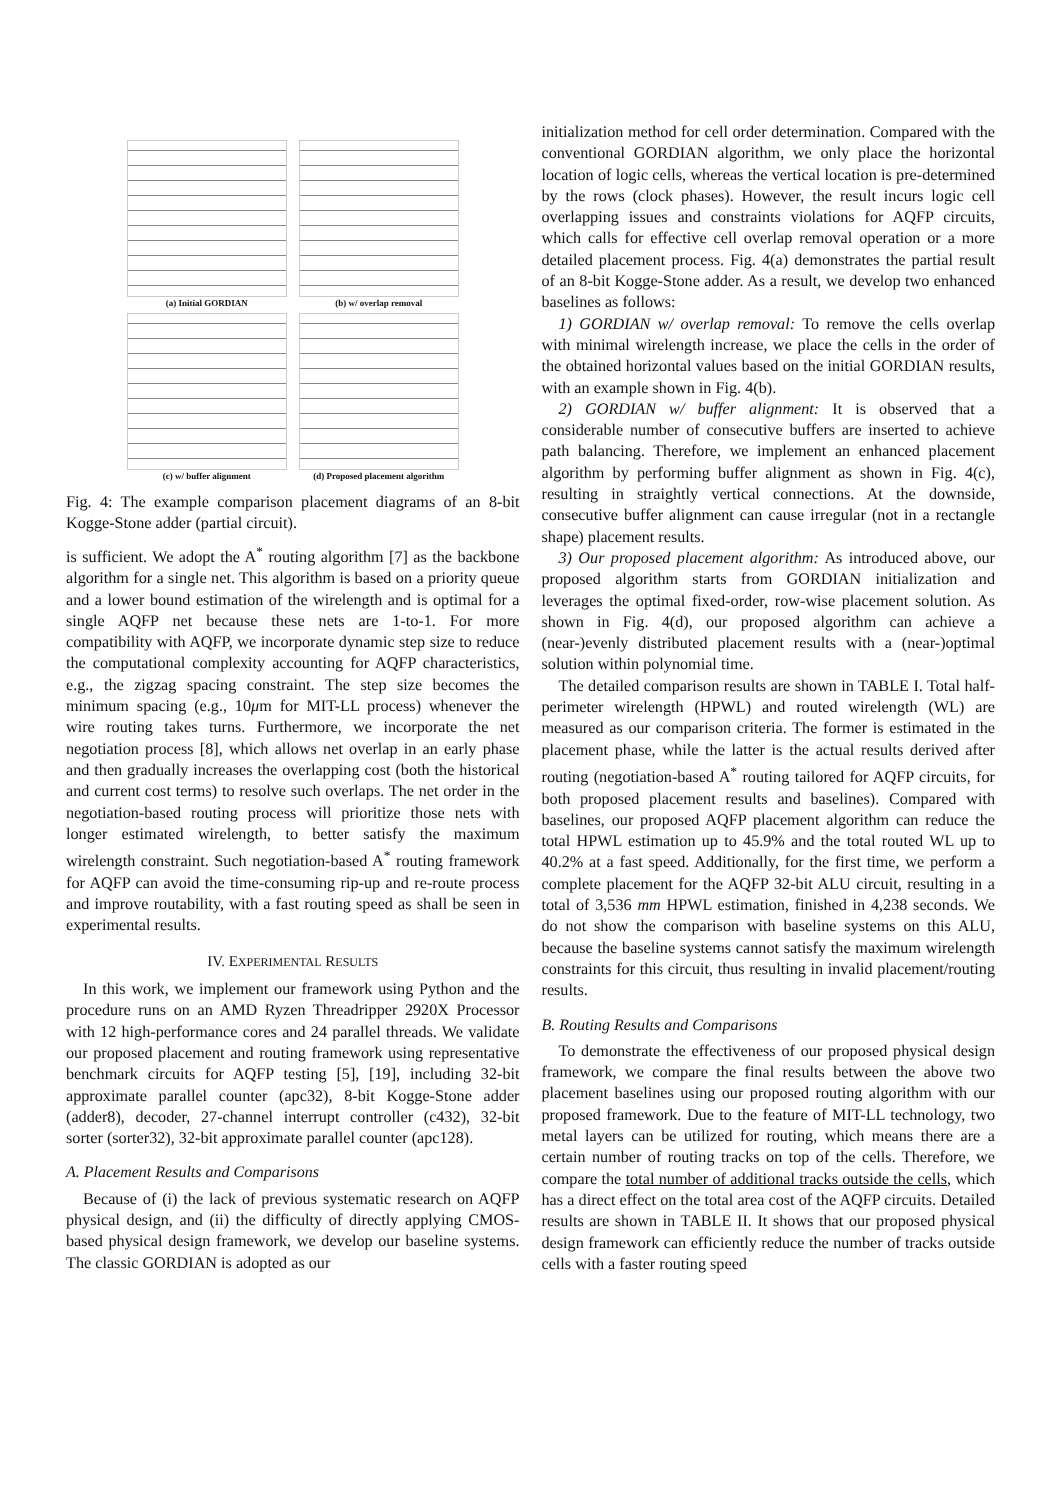(a) Initial GORDIAN
(b) w/ overlap removal
(c) w/ buffer alignment
(d) Proposed placement algorithm
Fig. 4: The example comparison placement diagrams of an 8-bit Kogge-Stone adder (partial circuit).
is sufficient. We adopt the A<sup>*</sup> routing algorithm [7] as the backbone algorithm for a single net. This algorithm is based on a priority queue and a lower bound estimation of the wirelength and is optimal for a single AQFP net because these nets are 1-to-1. For more compatibility with AQFP, we incorporate dynamic step size to reduce the computational complexity accounting for AQFP characteristics, e.g., the zigzag spacing constraint. The step size becomes the minimum spacing (e.g., 10μm for MIT-LL process) whenever the wire routing takes turns. Furthermore, we incorporate the net negotiation process [8], which allows net overlap in an early phase and then gradually increases the overlapping cost (both the historical and current cost terms) to resolve such overlaps. The net order in the negotiation-based routing process will prioritize those nets with longer estimated wirelength, to better satisfy the maximum wirelength constraint. Such negotiation-based A<sup>*</sup> routing framework for AQFP can avoid the time-consuming rip-up and re-route process and improve routability, with a fast routing speed as shall be seen in experimental results.
IV. EXPERIMENTAL RESULTS
In this work, we implement our framework using Python and the procedure runs on an AMD Ryzen Threadripper 2920X Processor with 12 high-performance cores and 24 parallel threads. We validate our proposed placement and routing framework using representative benchmark circuits for AQFP testing [5], [19], including 32-bit approximate parallel counter (apc32), 8-bit Kogge-Stone adder (adder8), decoder, 27-channel interrupt controller (c432), 32-bit sorter (sorter32), 32-bit approximate parallel counter (apc128).
A. Placement Results and Comparisons
Because of (i) the lack of previous systematic research on AQFP physical design, and (ii) the difficulty of directly applying CMOS-based physical design framework, we develop our baseline systems. The classic GORDIAN is adopted as our
initialization method for cell order determination. Compared with the conventional GORDIAN algorithm, we only place the horizontal location of logic cells, whereas the vertical location is pre-determined by the rows (clock phases). However, the result incurs logic cell overlapping issues and constraints violations for AQFP circuits, which calls for effective cell overlap removal operation or a more detailed placement process. Fig. 4(a) demonstrates the partial result of an 8-bit Kogge-Stone adder. As a result, we develop two enhanced baselines as follows:
1) GORDIAN w/ overlap removal: To remove the cells overlap with minimal wirelength increase, we place the cells in the order of the obtained horizontal values based on the initial GORDIAN results, with an example shown in Fig. 4(b).
2) GORDIAN w/ buffer alignment: It is observed that a considerable number of consecutive buffers are inserted to achieve path balancing. Therefore, we implement an enhanced placement algorithm by performing buffer alignment as shown in Fig. 4(c), resulting in straightly vertical connections. At the downside, consecutive buffer alignment can cause irregular (not in a rectangle shape) placement results.
3) Our proposed placement algorithm: As introduced above, our proposed algorithm starts from GORDIAN initialization and leverages the optimal fixed-order, row-wise placement solution. As shown in Fig. 4(d), our proposed algorithm can achieve a (near-)evenly distributed placement results with a (near-)optimal solution within polynomial time.
The detailed comparison results are shown in TABLE I. Total half-perimeter wirelength (HPWL) and routed wirelength (WL) are measured as our comparison criteria. The former is estimated in the placement phase, while the latter is the actual results derived after routing (negotiation-based A<sup>*</sup> routing tailored for AQFP circuits, for both proposed placement results and baselines). Compared with baselines, our proposed AQFP placement algorithm can reduce the total HPWL estimation up to 45.9% and the total routed WL up to 40.2% at a fast speed. Additionally, for the first time, we perform a complete placement for the AQFP 32-bit ALU circuit, resulting in a total of 3,536 mm HPWL estimation, finished in 4,238 seconds. We do not show the comparison with baseline systems on this ALU, because the baseline systems cannot satisfy the maximum wirelength constraints for this circuit, thus resulting in invalid placement/routing results.
B. Routing Results and Comparisons
To demonstrate the effectiveness of our proposed physical design framework, we compare the final results between the above two placement baselines using our proposed routing algorithm with our proposed framework. Due to the feature of MIT-LL technology, two metal layers can be utilized for routing, which means there are a certain number of routing tracks on top of the cells. Therefore, we compare the total number of additional tracks outside the cells, which has a direct effect on the total area cost of the AQFP circuits. Detailed results are shown in TABLE II. It shows that our proposed physical design framework can efficiently reduce the number of tracks outside cells with a faster routing speed